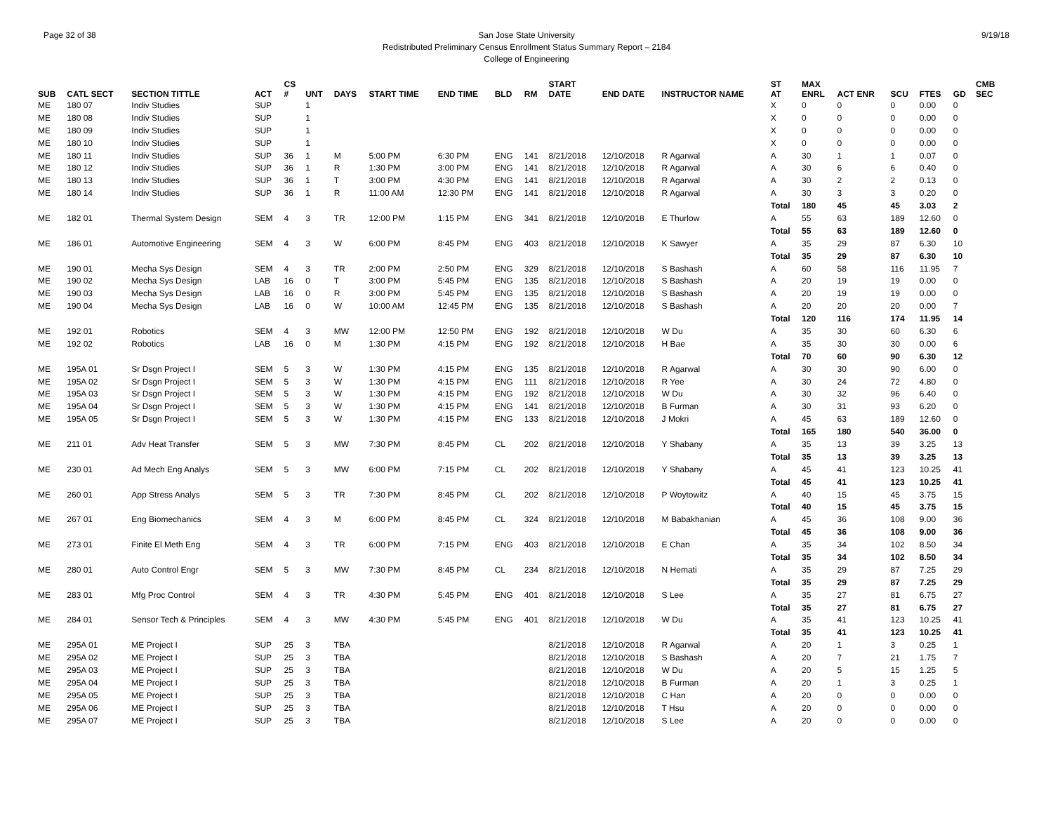Page 32 of 38 9/19/18 San Jose State University
Redistributed Preliminary Census Enrollment Status Summary Report – 2184
College of Engineering
| SUB | CATL SECT | SECTION TITTLE | ACT | CS # | UNT | DAYS | START TIME | END TIME | BLD | RM | START DATE | END DATE | INSTRUCTOR NAME | ST AT | MAX ENRL | ACT ENR | SCU | FTES | GD | CMB SEC |
| --- | --- | --- | --- | --- | --- | --- | --- | --- | --- | --- | --- | --- | --- | --- | --- | --- | --- | --- | --- | --- |
| ME | 180 07 | Indiv Studies | SUP | | 1 | | | | | | | | | X | 0 | 0 | 0 | 0.00 | 0 | |
| ME | 180 08 | Indiv Studies | SUP | | 1 | | | | | | | | | X | 0 | 0 | 0 | 0.00 | 0 | |
| ME | 180 09 | Indiv Studies | SUP | | 1 | | | | | | | | | X | 0 | 0 | 0 | 0.00 | 0 | |
| ME | 180 10 | Indiv Studies | SUP | | 1 | | | | | | | | | X | 0 | 0 | 0 | 0.00 | 0 | |
| ME | 180 11 | Indiv Studies | SUP | 36 | 1 | M | 5:00 PM | 6:30 PM | ENG | 141 | 8/21/2018 | 12/10/2018 | R Agarwal | A | 30 | 1 | 1 | 0.07 | 0 | |
| ME | 180 12 | Indiv Studies | SUP | 36 | 1 | R | 1:30 PM | 3:00 PM | ENG | 141 | 8/21/2018 | 12/10/2018 | R Agarwal | A | 30 | 6 | 6 | 0.40 | 0 | |
| ME | 180 13 | Indiv Studies | SUP | 36 | 1 | T | 3:00 PM | 4:30 PM | ENG | 141 | 8/21/2018 | 12/10/2018 | R Agarwal | A | 30 | 2 | 2 | 0.13 | 0 | |
| ME | 180 14 | Indiv Studies | SUP | 36 | 1 | R | 11:00 AM | 12:30 PM | ENG | 141 | 8/21/2018 | 12/10/2018 | R Agarwal | A | 30 | 3 | 3 | 0.20 | 0 | |
| | | | | | | | | | | | | | | Total | 180 | 45 | 45 | 3.03 | 2 | |
| ME | 182 01 | Thermal System Design | SEM | 4 | 3 | TR | 12:00 PM | 1:15 PM | ENG | 341 | 8/21/2018 | 12/10/2018 | E Thurlow | A | 55 | 63 | 189 | 12.60 | 0 | |
| | | | | | | | | | | | | | | Total | 55 | 63 | 189 | 12.60 | 0 | |
| ME | 186 01 | Automotive Engineering | SEM | 4 | 3 | W | 6:00 PM | 8:45 PM | ENG | 403 | 8/21/2018 | 12/10/2018 | K Sawyer | A | 35 | 29 | 87 | 6.30 | 10 | |
| | | | | | | | | | | | | | | Total | 35 | 29 | 87 | 6.30 | 10 | |
| ME | 190 01 | Mecha Sys Design | SEM | 4 | 3 | TR | 2:00 PM | 2:50 PM | ENG | 329 | 8/21/2018 | 12/10/2018 | S Bashash | A | 60 | 58 | 116 | 11.95 | 7 | |
| ME | 190 02 | Mecha Sys Design | LAB | 16 | 0 | T | 3:00 PM | 5:45 PM | ENG | 135 | 8/21/2018 | 12/10/2018 | S Bashash | A | 20 | 19 | 19 | 0.00 | 0 | |
| ME | 190 03 | Mecha Sys Design | LAB | 16 | 0 | R | 3:00 PM | 5:45 PM | ENG | 135 | 8/21/2018 | 12/10/2018 | S Bashash | A | 20 | 19 | 19 | 0.00 | 0 | |
| ME | 190 04 | Mecha Sys Design | LAB | 16 | 0 | W | 10:00 AM | 12:45 PM | ENG | 135 | 8/21/2018 | 12/10/2018 | S Bashash | A | 20 | 20 | 20 | 0.00 | 7 | |
| | | | | | | | | | | | | | | Total | 120 | 116 | 174 | 11.95 | 14 | |
| ME | 192 01 | Robotics | SEM | 4 | 3 | MW | 12:00 PM | 12:50 PM | ENG | 192 | 8/21/2018 | 12/10/2018 | W Du | A | 35 | 30 | 60 | 6.30 | 6 | |
| ME | 192 02 | Robotics | LAB | 16 | 0 | M | 1:30 PM | 4:15 PM | ENG | 192 | 8/21/2018 | 12/10/2018 | H Bae | A | 35 | 30 | 30 | 0.00 | 6 | |
| | | | | | | | | | | | | | | Total | 70 | 60 | 90 | 6.30 | 12 | |
| ME | 195A 01 | Sr Dsgn Project I | SEM | 5 | 3 | W | 1:30 PM | 4:15 PM | ENG | 135 | 8/21/2018 | 12/10/2018 | R Agarwal | A | 30 | 30 | 90 | 6.00 | 0 | |
| ME | 195A 02 | Sr Dsgn Project I | SEM | 5 | 3 | W | 1:30 PM | 4:15 PM | ENG | 111 | 8/21/2018 | 12/10/2018 | R Yee | A | 30 | 24 | 72 | 4.80 | 0 | |
| ME | 195A 03 | Sr Dsgn Project I | SEM | 5 | 3 | W | 1:30 PM | 4:15 PM | ENG | 192 | 8/21/2018 | 12/10/2018 | W Du | A | 30 | 32 | 96 | 6.40 | 0 | |
| ME | 195A 04 | Sr Dsgn Project I | SEM | 5 | 3 | W | 1:30 PM | 4:15 PM | ENG | 141 | 8/21/2018 | 12/10/2018 | B Furman | A | 30 | 31 | 93 | 6.20 | 0 | |
| ME | 195A 05 | Sr Dsgn Project I | SEM | 5 | 3 | W | 1:30 PM | 4:15 PM | ENG | 133 | 8/21/2018 | 12/10/2018 | J Mokri | A | 45 | 63 | 189 | 12.60 | 0 | |
| | | | | | | | | | | | | | | Total | 165 | 180 | 540 | 36.00 | 0 | |
| ME | 211 01 | Adv Heat Transfer | SEM | 5 | 3 | MW | 7:30 PM | 8:45 PM | CL | 202 | 8/21/2018 | 12/10/2018 | Y Shabany | A | 35 | 13 | 39 | 3.25 | 13 | |
| | | | | | | | | | | | | | | Total | 35 | 13 | 39 | 3.25 | 13 | |
| ME | 230 01 | Ad Mech Eng Analys | SEM | 5 | 3 | MW | 6:00 PM | 7:15 PM | CL | 202 | 8/21/2018 | 12/10/2018 | Y Shabany | A | 45 | 41 | 123 | 10.25 | 41 | |
| | | | | | | | | | | | | | | Total | 45 | 41 | 123 | 10.25 | 41 | |
| ME | 260 01 | App Stress Analys | SEM | 5 | 3 | TR | 7:30 PM | 8:45 PM | CL | 202 | 8/21/2018 | 12/10/2018 | P Woytowitz | A | 40 | 15 | 45 | 3.75 | 15 | |
| | | | | | | | | | | | | | | Total | 40 | 15 | 45 | 3.75 | 15 | |
| ME | 267 01 | Eng Biomechanics | SEM | 4 | 3 | M | 6:00 PM | 8:45 PM | CL | 324 | 8/21/2018 | 12/10/2018 | M Babakhanian | A | 45 | 36 | 108 | 9.00 | 36 | |
| | | | | | | | | | | | | | | Total | 45 | 36 | 108 | 9.00 | 36 | |
| ME | 273 01 | Finite El Meth Eng | SEM | 4 | 3 | TR | 6:00 PM | 7:15 PM | ENG | 403 | 8/21/2018 | 12/10/2018 | E Chan | A | 35 | 34 | 102 | 8.50 | 34 | |
| | | | | | | | | | | | | | | Total | 35 | 34 | 102 | 8.50 | 34 | |
| ME | 280 01 | Auto Control Engr | SEM | 5 | 3 | MW | 7:30 PM | 8:45 PM | CL | 234 | 8/21/2018 | 12/10/2018 | N Hemati | A | 35 | 29 | 87 | 7.25 | 29 | |
| | | | | | | | | | | | | | | Total | 35 | 29 | 87 | 7.25 | 29 | |
| ME | 283 01 | Mfg Proc Control | SEM | 4 | 3 | TR | 4:30 PM | 5:45 PM | ENG | 401 | 8/21/2018 | 12/10/2018 | S Lee | A | 35 | 27 | 81 | 6.75 | 27 | |
| | | | | | | | | | | | | | | Total | 35 | 27 | 81 | 6.75 | 27 | |
| ME | 284 01 | Sensor Tech & Principles | SEM | 4 | 3 | MW | 4:30 PM | 5:45 PM | ENG | 401 | 8/21/2018 | 12/10/2018 | W Du | A | 35 | 41 | 123 | 10.25 | 41 | |
| | | | | | | | | | | | | | | Total | 35 | 41 | 123 | 10.25 | 41 | |
| ME | 295A 01 | ME Project I | SUP | 25 | 3 | TBA | | | | | 8/21/2018 | 12/10/2018 | R Agarwal | A | 20 | 1 | 3 | 0.25 | 1 | |
| ME | 295A 02 | ME Project I | SUP | 25 | 3 | TBA | | | | | 8/21/2018 | 12/10/2018 | S Bashash | A | 20 | 7 | 21 | 1.75 | 7 | |
| ME | 295A 03 | ME Project I | SUP | 25 | 3 | TBA | | | | | 8/21/2018 | 12/10/2018 | W Du | A | 20 | 5 | 15 | 1.25 | 5 | |
| ME | 295A 04 | ME Project I | SUP | 25 | 3 | TBA | | | | | 8/21/2018 | 12/10/2018 | B Furman | A | 20 | 1 | 3 | 0.25 | 1 | |
| ME | 295A 05 | ME Project I | SUP | 25 | 3 | TBA | | | | | 8/21/2018 | 12/10/2018 | C Han | A | 20 | 0 | 0 | 0.00 | 0 | |
| ME | 295A 06 | ME Project I | SUP | 25 | 3 | TBA | | | | | 8/21/2018 | 12/10/2018 | T Hsu | A | 20 | 0 | 0 | 0.00 | 0 | |
| ME | 295A 07 | ME Project I | SUP | 25 | 3 | TBA | | | | | 8/21/2018 | 12/10/2018 | S Lee | A | 20 | 0 | 0 | 0.00 | 0 | |